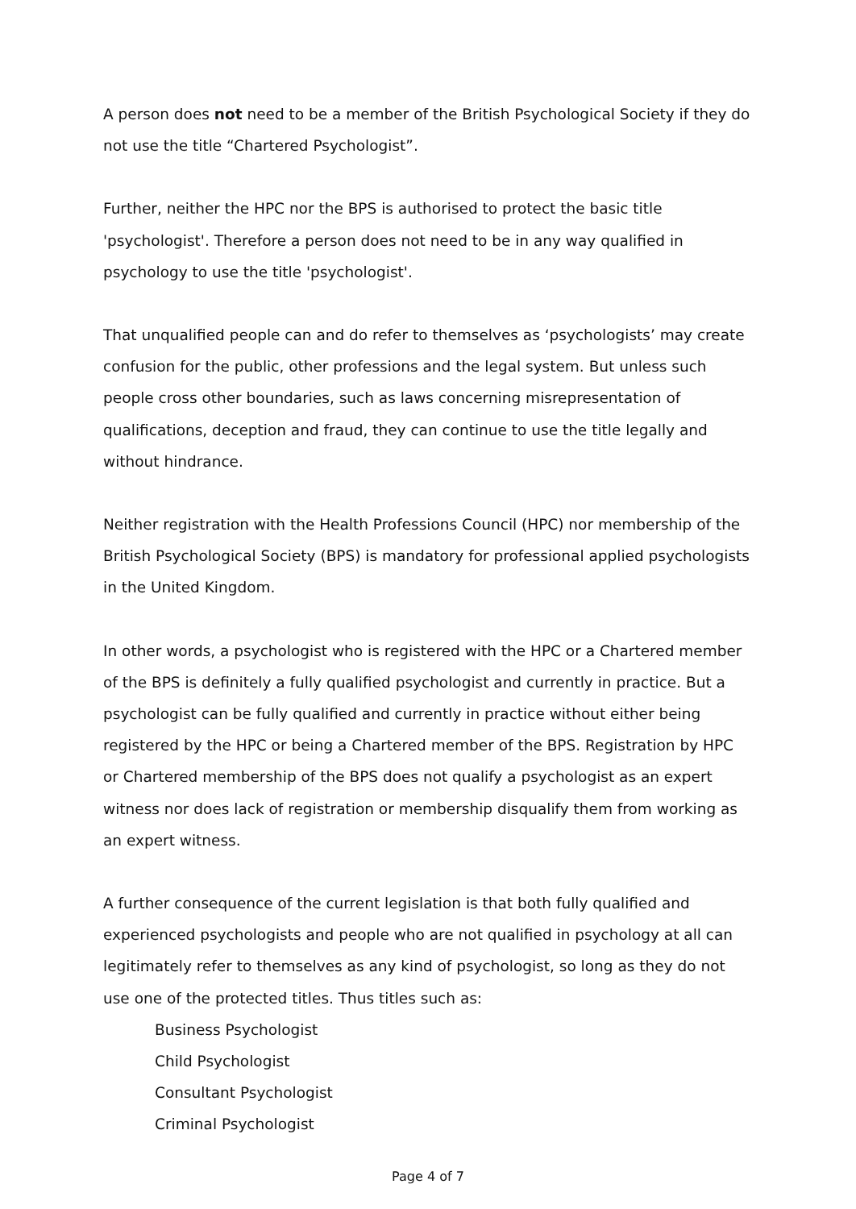A person does not need to be a member of the British Psychological Society if they do not use the title “Chartered Psychologist”.
Further, neither the HPC nor the BPS is authorised to protect the basic title 'psychologist'. Therefore a person does not need to be in any way qualified in psychology to use the title 'psychologist'.
That unqualified people can and do refer to themselves as ‘psychologists’ may create confusion for the public, other professions and the legal system. But unless such people cross other boundaries, such as laws concerning misrepresentation of qualifications, deception and fraud, they can continue to use the title legally and without hindrance.
Neither registration with the Health Professions Council (HPC) nor membership of the British Psychological Society (BPS) is mandatory for professional applied psychologists in the United Kingdom.
In other words, a psychologist who is registered with the HPC or a Chartered member of the BPS is definitely a fully qualified psychologist and currently in practice. But a psychologist can be fully qualified and currently in practice without either being registered by the HPC or being a Chartered member of the BPS. Registration by HPC or Chartered membership of the BPS does not qualify a psychologist as an expert witness nor does lack of registration or membership disqualify them from working as an expert witness.
A further consequence of the current legislation is that both fully qualified and experienced psychologists and people who are not qualified in psychology at all can legitimately refer to themselves as any kind of psychologist, so long as they do not use one of the protected titles. Thus titles such as:
Business Psychologist
Child Psychologist
Consultant Psychologist
Criminal Psychologist
Page 4 of 7